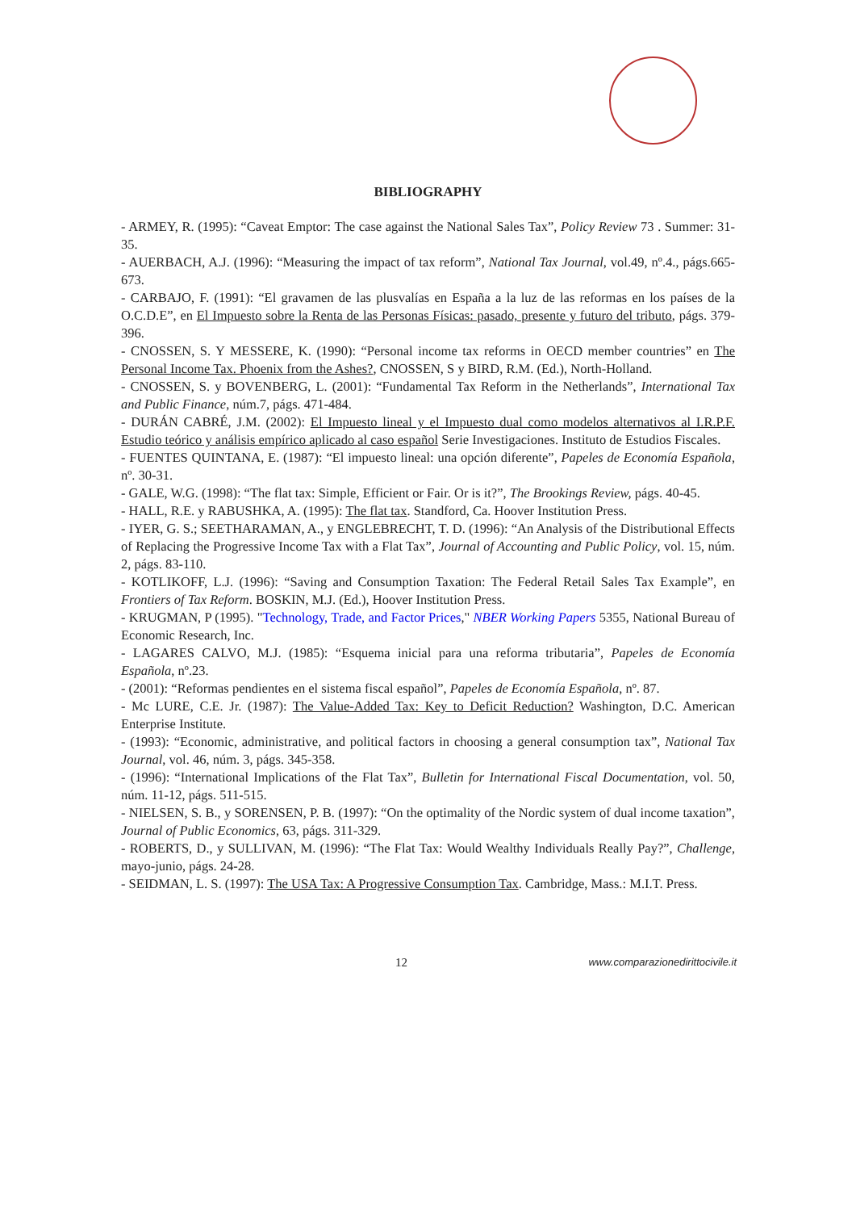BIBLIOGRAPHY
- ARMEY, R. (1995): “Caveat Emptor: The case against the National Sales Tax”, Policy Review 73 . Summer: 31-35.
- AUERBACH, A.J. (1996): “Measuring the impact of tax reform”, National Tax Journal, vol.49, nº.4., págs.665-673.
- CARBAJO, F. (1991): “El gravamen de las plusvalías en España a la luz de las reformas en los países de la O.C.D.E”, en El Impuesto sobre la Renta de las Personas Físicas: pasado, presente y futuro del tributo, págs. 379-396.
- CNOSSEN, S. Y MESSERE, K. (1990): “Personal income tax reforms in OECD member countries” en The Personal Income Tax. Phoenix from the Ashes?, CNOSSEN, S y BIRD, R.M. (Ed.), North-Holland.
- CNOSSEN, S. y BOVENBERG, L. (2001): “Fundamental Tax Reform in the Netherlands”, International Tax and Public Finance, núm.7, págs. 471-484.
- DURÁN CABRÉ, J.M. (2002): El Impuesto lineal y el Impuesto dual como modelos alternativos al I.R.P.F. Estudio teórico y análisis empírico aplicado al caso español Serie Investigaciones. Instituto de Estudios Fiscales.
- FUENTES QUINTANA, E. (1987): “El impuesto lineal: una opción diferente”, Papeles de Economía Española, nº. 30-31.
- GALE, W.G. (1998): “The flat tax: Simple, Efficient or Fair. Or is it?”, The Brookings Review, págs. 40-45.
- HALL, R.E. y RABUSHKA, A. (1995): The flat tax. Standford, Ca. Hoover Institution Press.
- IYER, G. S.; SEETHARAMAN, A., y ENGLEBRECHT, T. D. (1996): “An Analysis of the Distributional Effects of Replacing the Progressive Income Tax with a Flat Tax”, Journal of Accounting and Public Policy, vol. 15, núm. 2, págs. 83-110.
- KOTLIKOFF, L.J. (1996): “Saving and Consumption Taxation: The Federal Retail Sales Tax Example”, en Frontiers of Tax Reform. BOSKIN, M.J. (Ed.), Hoover Institution Press.
- KRUGMAN, P (1995). "Technology, Trade, and Factor Prices," NBER Working Papers 5355, National Bureau of Economic Research, Inc.
- LAGARES CALVO, M.J. (1985): “Esquema inicial para una reforma tributaria”, Papeles de Economía Española, nº.23.
- (2001): “Reformas pendientes en el sistema fiscal español”, Papeles de Economía Española, nº. 87.
- Mc LURE, C.E. Jr. (1987): The Value-Added Tax: Key to Deficit Reduction? Washington, D.C. American Enterprise Institute.
- (1993): “Economic, administrative, and political factors in choosing a general consumption tax”, National Tax Journal, vol. 46, núm. 3, págs. 345-358.
- (1996): “International Implications of the Flat Tax”, Bulletin for International Fiscal Documentation, vol. 50, núm. 11-12, págs. 511-515.
- NIELSEN, S. B., y SORENSEN, P. B. (1997): “On the optimality of the Nordic system of dual income taxation”, Journal of Public Economics, 63, págs. 311-329.
- ROBERTS, D., y SULLIVAN, M. (1996): “The Flat Tax: Would Wealthy Individuals Really Pay?”, Challenge, mayo-junio, págs. 24-28.
- SEIDMAN, L. S. (1997): The USA Tax: A Progressive Consumption Tax. Cambridge, Mass.: M.I.T. Press.
12 www.comparazionedirittocivile.it